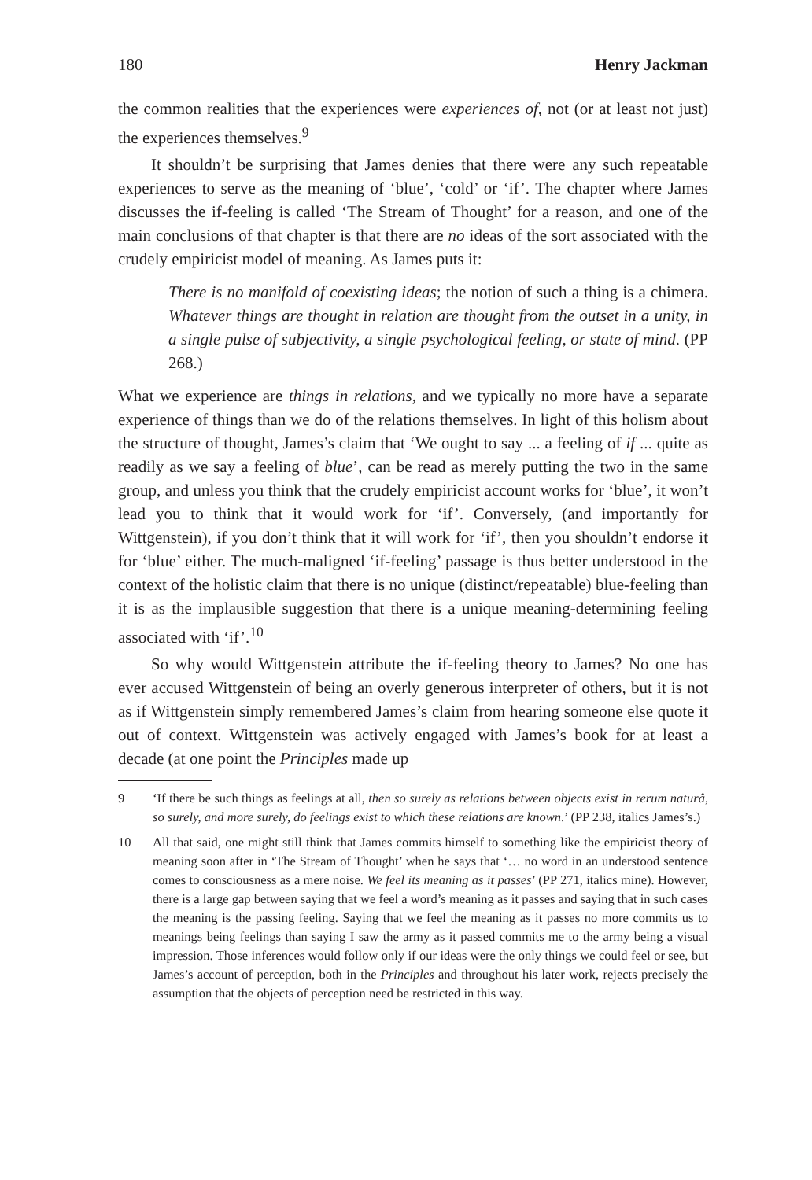180 Henry Jackman
the common realities that the experiences were experiences of, not (or at least not just) the experiences themselves.<sup>9</sup>
It shouldn’t be surprising that James denies that there were any such repeatable experiences to serve as the meaning of ‘blue’, ‘cold’ or ‘if’. The chapter where James discusses the if-feeling is called ‘The Stream of Thought’ for a reason, and one of the main conclusions of that chapter is that there are no ideas of the sort associated with the crudely empiricist model of meaning. As James puts it:
There is no manifold of coexisting ideas; the notion of such a thing is a chimera. Whatever things are thought in relation are thought from the outset in a unity, in a single pulse of subjectivity, a single psychological feeling, or state of mind. (PP 268.)
What we experience are things in relations, and we typically no more have a separate experience of things than we do of the relations themselves. In light of this holism about the structure of thought, James’s claim that ‘We ought to say ... a feeling of if ... quite as readily as we say a feeling of blue’, can be read as merely putting the two in the same group, and unless you think that the crudely empiricist account works for ‘blue’, it won’t lead you to think that it would work for ‘if’. Conversely, (and importantly for Wittgenstein), if you don’t think that it will work for ‘if’, then you shouldn’t endorse it for ‘blue’ either. The much-maligned ‘if-feeling’ passage is thus better understood in the context of the holistic claim that there is no unique (distinct/repeatable) blue-feeling than it is as the implausible suggestion that there is a unique meaning-determining feeling associated with ‘if’.<sup>10</sup>
So why would Wittgenstein attribute the if-feeling theory to James? No one has ever accused Wittgenstein of being an overly generous interpreter of others, but it is not as if Wittgenstein simply remembered James’s claim from hearing someone else quote it out of context. Wittgenstein was actively engaged with James’s book for at least a decade (at one point the Principles made up
9 ‘If there be such things as feelings at all, then so surely as relations between objects exist in rerum naturâ, so surely, and more surely, do feelings exist to which these relations are known.’ (PP 238, italics James’s.)
10 All that said, one might still think that James commits himself to something like the empiricist theory of meaning soon after in ‘The Stream of Thought’ when he says that ‘… no word in an understood sentence comes to consciousness as a mere noise. We feel its meaning as it passes’ (PP 271, italics mine). However, there is a large gap between saying that we feel a word’s meaning as it passes and saying that in such cases the meaning is the passing feeling. Saying that we feel the meaning as it passes no more commits us to meanings being feelings than saying I saw the army as it passed commits me to the army being a visual impression. Those inferences would follow only if our ideas were the only things we could feel or see, but James’s account of perception, both in the Principles and throughout his later work, rejects precisely the assumption that the objects of perception need be restricted in this way.